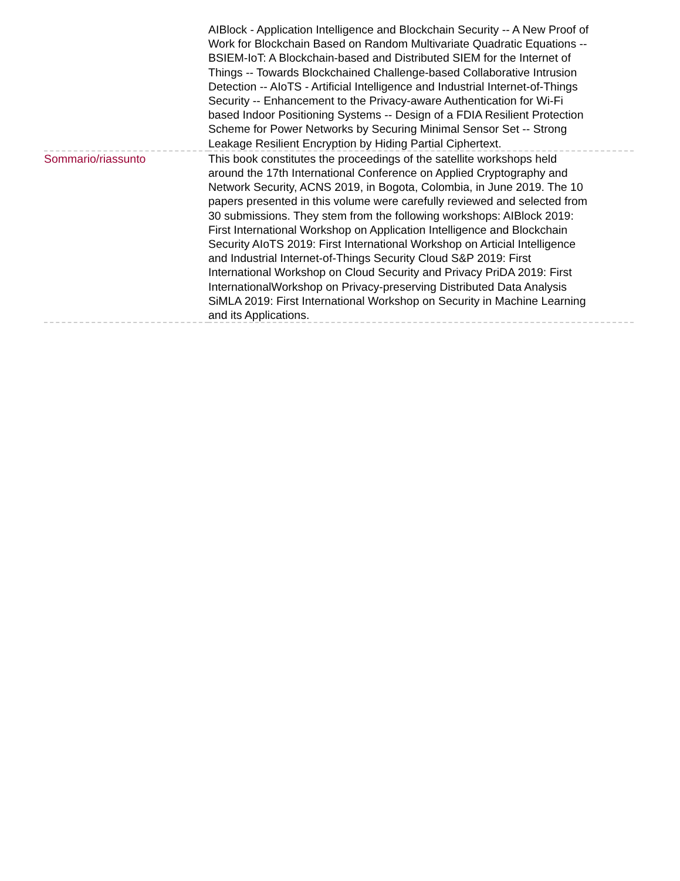| | AIBlock - Application Intelligence and Blockchain Security -- A New Proof of Work for Blockchain Based on Random Multivariate Quadratic Equations -- BSIEM-IoT: A Blockchain-based and Distributed SIEM for the Internet of Things -- Towards Blockchained Challenge-based Collaborative Intrusion Detection -- AIoTS - Artificial Intelligence and Industrial Internet-of-Things Security -- Enhancement to the Privacy-aware Authentication for Wi-Fi based Indoor Positioning Systems -- Design of a FDIA Resilient Protection Scheme for Power Networks by Securing Minimal Sensor Set -- Strong Leakage Resilient Encryption by Hiding Partial Ciphertext. |
| Sommario/riassunto | This book constitutes the proceedings of the satellite workshops held around the 17th International Conference on Applied Cryptography and Network Security, ACNS 2019, in Bogota, Colombia, in June 2019. The 10 papers presented in this volume were carefully reviewed and selected from 30 submissions. They stem from the following workshops: AIBlock 2019: First International Workshop on Application Intelligence and Blockchain Security AIoTS 2019: First International Workshop on Articial Intelligence and Industrial Internet-of-Things Security Cloud S&P 2019: First International Workshop on Cloud Security and Privacy PriDA 2019: First InternationalWorkshop on Privacy-preserving Distributed Data Analysis SiMLA 2019: First International Workshop on Security in Machine Learning and its Applications. |